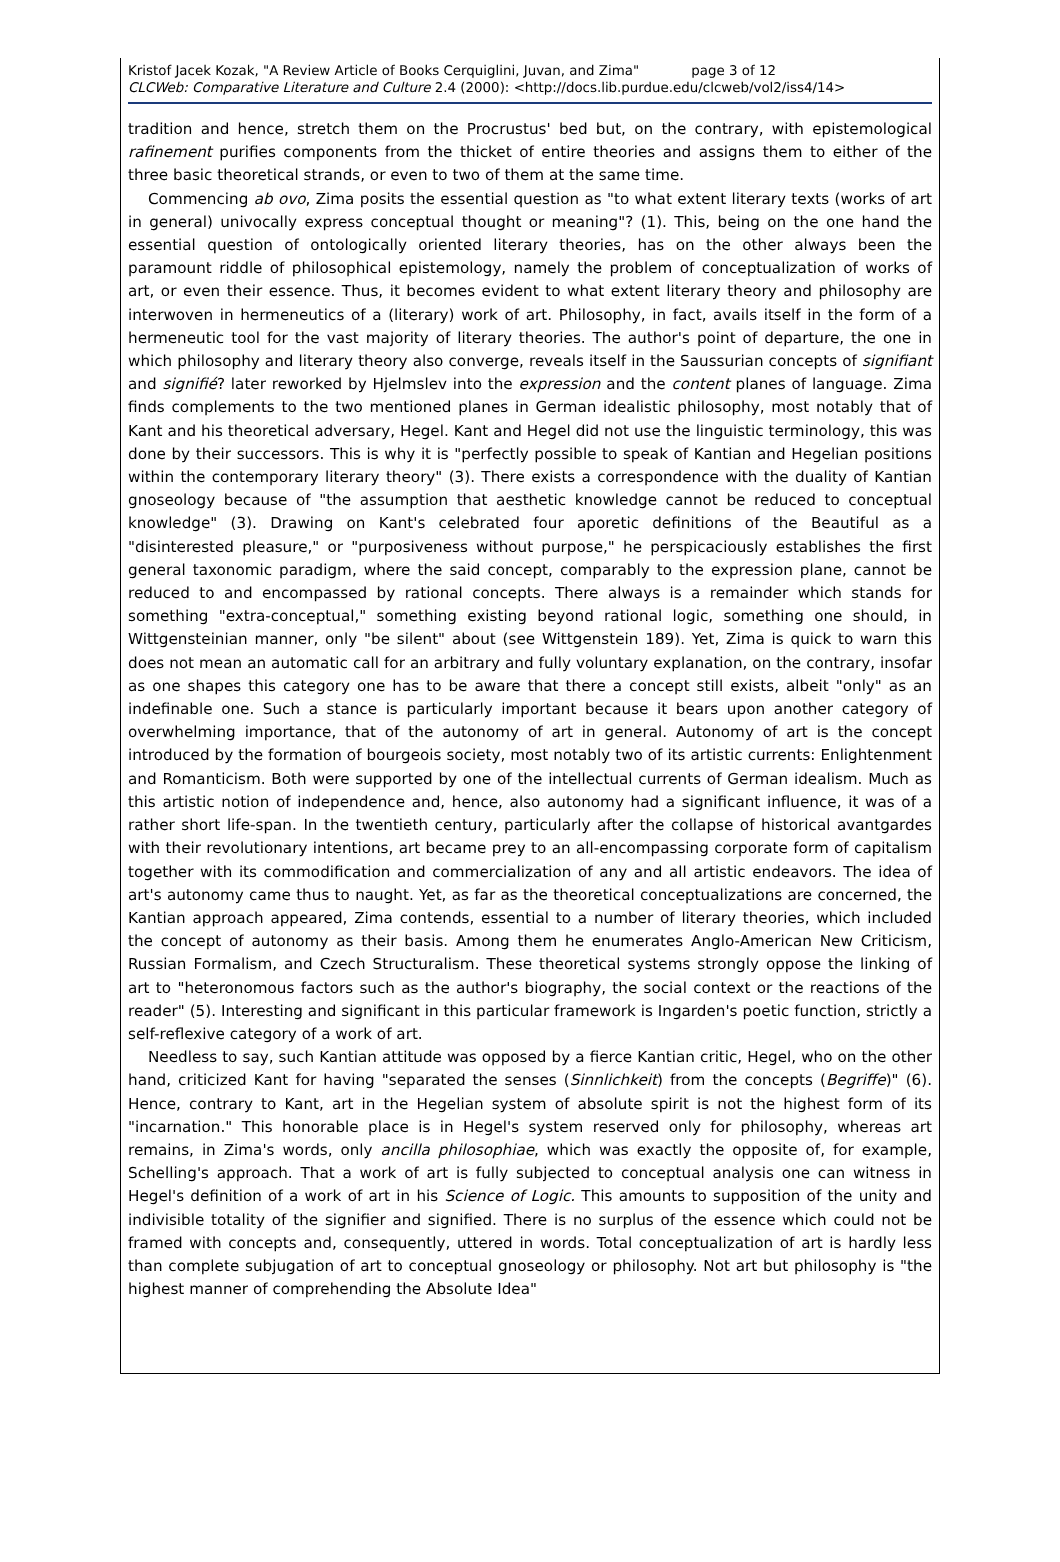Kristof Jacek Kozak, "A Review Article of Books Cerquiglini, Juvan, and Zima" page 3 of 12
CLCWeb: Comparative Literature and Culture 2.4 (2000): <http://docs.lib.purdue.edu/clcweb/vol2/iss4/14>
tradition and hence, stretch them on the Procrustus' bed but, on the contrary, with epistemological rafinement purifies components from the thicket of entire theories and assigns them to either of the three basic theoretical strands, or even to two of them at the same time.
Commencing ab ovo, Zima posits the essential question as "to what extent literary texts (works of art in general) univocally express conceptual thought or meaning"? (1). This, being on the one hand the essential question of ontologically oriented literary theories, has on the other always been the paramount riddle of philosophical epistemology, namely the problem of conceptualization of works of art, or even their essence. Thus, it becomes evident to what extent literary theory and philosophy are interwoven in hermeneutics of a (literary) work of art. Philosophy, in fact, avails itself in the form of a hermeneutic tool for the vast majority of literary theories. The author's point of departure, the one in which philosophy and literary theory also converge, reveals itself in the Saussurian concepts of signifiant and signifié? later reworked by Hjelmslev into the expression and the content planes of language. Zima finds complements to the two mentioned planes in German idealistic philosophy, most notably that of Kant and his theoretical adversary, Hegel. Kant and Hegel did not use the linguistic terminology, this was done by their successors. This is why it is "perfectly possible to speak of Kantian and Hegelian positions within the contemporary literary theory" (3). There exists a correspondence with the duality of Kantian gnoseology because of "the assumption that aesthetic knowledge cannot be reduced to conceptual knowledge" (3). Drawing on Kant's celebrated four aporetic definitions of the Beautiful as a "disinterested pleasure," or "purposiveness without purpose," he perspicaciously establishes the first general taxonomic paradigm, where the said concept, comparably to the expression plane, cannot be reduced to and encompassed by rational concepts. There always is a remainder which stands for something "extra-conceptual," something existing beyond rational logic, something one should, in Wittgensteinian manner, only "be silent" about (see Wittgenstein 189). Yet, Zima is quick to warn this does not mean an automatic call for an arbitrary and fully voluntary explanation, on the contrary, insofar as one shapes this category one has to be aware that there a concept still exists, albeit "only" as an indefinable one. Such a stance is particularly important because it bears upon another category of overwhelming importance, that of the autonomy of art in general. Autonomy of art is the concept introduced by the formation of bourgeois society, most notably two of its artistic currents: Enlightenment and Romanticism. Both were supported by one of the intellectual currents of German idealism. Much as this artistic notion of independence and, hence, also autonomy had a significant influence, it was of a rather short life-span. In the twentieth century, particularly after the collapse of historical avantgardes with their revolutionary intentions, art became prey to an all-encompassing corporate form of capitalism together with its commodification and commercialization of any and all artistic endeavors. The idea of art's autonomy came thus to naught. Yet, as far as the theoretical conceptualizations are concerned, the Kantian approach appeared, Zima contends, essential to a number of literary theories, which included the concept of autonomy as their basis. Among them he enumerates Anglo-American New Criticism, Russian Formalism, and Czech Structuralism. These theoretical systems strongly oppose the linking of art to "heteronomous factors such as the author's biography, the social context or the reactions of the reader" (5). Interesting and significant in this particular framework is Ingarden's poetic function, strictly a self-reflexive category of a work of art.
Needless to say, such Kantian attitude was opposed by a fierce Kantian critic, Hegel, who on the other hand, criticized Kant for having "separated the senses (Sinnlichkeit) from the concepts (Begriffe)" (6). Hence, contrary to Kant, art in the Hegelian system of absolute spirit is not the highest form of its "incarnation." This honorable place is in Hegel's system reserved only for philosophy, whereas art remains, in Zima's words, only ancilla philosophiae, which was exactly the opposite of, for example, Schelling's approach. That a work of art is fully subjected to conceptual analysis one can witness in Hegel's definition of a work of art in his Science of Logic. This amounts to supposition of the unity and indivisible totality of the signifier and signified. There is no surplus of the essence which could not be framed with concepts and, consequently, uttered in words. Total conceptualization of art is hardly less than complete subjugation of art to conceptual gnoseology or philosophy. Not art but philosophy is "the highest manner of comprehending the Absolute Idea"